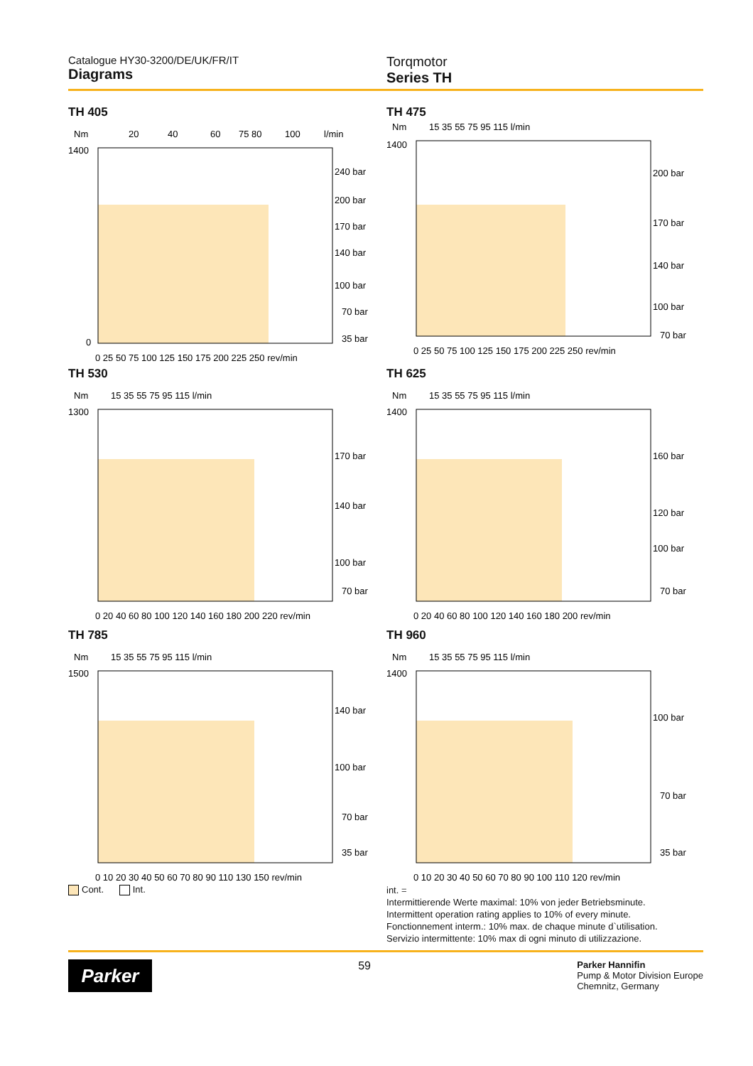Catalogue HY30-3200/DE/UK/FR/IT
Diagrams
Torqmotor
Series TH
TH 405
Nm
20
40
60
75 80
100
l/min
240 bar
200 bar
170 bar
140 bar
100 bar
70 bar
35 bar
1400
0
0 25 50 75 100 125 150 175 200 225 250 rev/min
TH 475
Nm
15 35 55 75 95 115 l/min
200 bar
170 bar
140 bar
100 bar
70 bar
1400
0 25 50 75 100 125 150 175 200 225 250 rev/min
TH 530
Nm
15 35 55 75 95 115 l/min
170 bar
140 bar
100 bar
70 bar
1300
0 20 40 60 80 100 120 140 160 180 200 220 rev/min
TH 625
Nm
15 35 55 75 95 115 l/min
160 bar
120 bar
100 bar
70 bar
1400
0 20 40 60 80 100 120 140 160 180 200 rev/min
TH 785
Nm
15 35 55 75 95 115 l/min
140 bar
100 bar
70 bar
35 bar
1500
0 10 20 30 40 50 60 70 80 90 110 130 150 rev/min
Cont. Int.
TH 960
Nm
15 35 55 75 95 115 l/min
100 bar
70 bar
35 bar
1400
0 10 20 30 40 50 60 70 80 90 100 110 120 rev/min
int. =
Intermittierende Werte maximal: 10% von jeder Betriebsminute.
Intermittent operation rating applies to 10% of every minute.
Fonctionnement interm.: 10% max. de chaque minute d`utilisation.
Servizio intermittente: 10% max di ogni minuto di utilizzazione.
Parker
59
Parker Hannifin
Pump & Motor Division Europe
Chemnitz, Germany